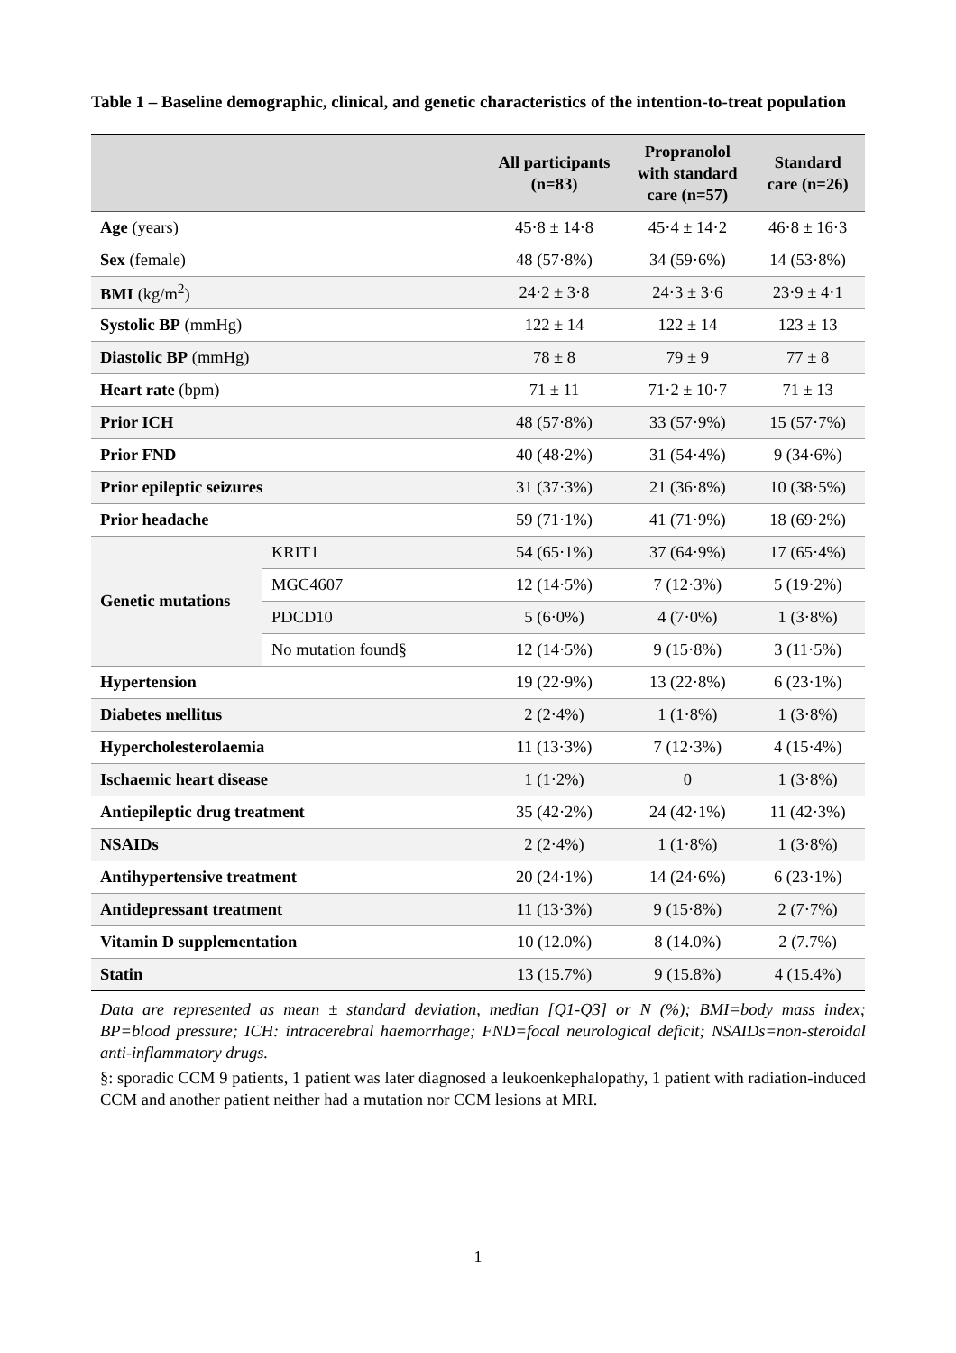Table 1 – Baseline demographic, clinical, and genetic characteristics of the intention-to-treat population
| | | All participants (n=83) | Propranolol with standard care (n=57) | Standard care (n=26) |
| --- | --- | --- | --- | --- |
| Age (years) | | 45·8 ± 14·8 | 45·4 ± 14·2 | 46·8 ± 16·3 |
| Sex (female) | | 48 (57·8%) | 34 (59·6%) | 14 (53·8%) |
| BMI (kg/m<sup>2</sup>) | | 24·2 ± 3·8 | 24·3 ± 3·6 | 23·9 ± 4·1 |
| Systolic BP (mmHg) | | 122 ± 14 | 122 ± 14 | 123 ± 13 |
| Diastolic BP (mmHg) | | 78 ± 8 | 79 ± 9 | 77 ± 8 |
| Heart rate (bpm) | | 71 ± 11 | 71·2 ± 10·7 | 71 ± 13 |
| Prior ICH | | 48 (57·8%) | 33 (57·9%) | 15 (57·7%) |
| Prior FND | | 40 (48·2%) | 31 (54·4%) | 9 (34·6%) |
| Prior epileptic seizures | | 31 (37·3%) | 21 (36·8%) | 10 (38·5%) |
| Prior headache | | 59 (71·1%) | 41 (71·9%) | 18 (69·2%) |
| Genetic mutations | KRIT1 | 54 (65·1%) | 37 (64·9%) | 17 (65·4%) |
| | MGC4607 | 12 (14·5%) | 7 (12·3%) | 5 (19·2%) |
| | PDCD10 | 5 (6·0%) | 4 (7·0%) | 1 (3·8%) |
| | No mutation found§ | 12 (14·5%) | 9 (15·8%) | 3 (11·5%) |
| Hypertension | | 19 (22·9%) | 13 (22·8%) | 6 (23·1%) |
| Diabetes mellitus | | 2 (2·4%) | 1 (1·8%) | 1 (3·8%) |
| Hypercholesterolaemia | | 11 (13·3%) | 7 (12·3%) | 4 (15·4%) |
| Ischaemic heart disease | | 1 (1·2%) | 0 | 1 (3·8%) |
| Antiepileptic drug treatment | | 35 (42·2%) | 24 (42·1%) | 11 (42·3%) |
| NSAIDs | | 2 (2·4%) | 1 (1·8%) | 1 (3·8%) |
| Antihypertensive treatment | | 20 (24·1%) | 14 (24·6%) | 6 (23·1%) |
| Antidepressant treatment | | 11 (13·3%) | 9 (15·8%) | 2 (7·7%) |
| Vitamin D supplementation | | 10 (12.0%) | 8 (14.0%) | 2 (7.7%) |
| Statin | | 13 (15.7%) | 9 (15.8%) | 4 (15.4%) |
Data are represented as mean ± standard deviation, median [Q1-Q3] or N (%); BMI=body mass index; BP=blood pressure; ICH: intracerebral haemorrhage; FND=focal neurological deficit; NSAIDs=non-steroidal anti-inflammatory drugs.
§: sporadic CCM 9 patients, 1 patient was later diagnosed a leukoenkephalopathy, 1 patient with radiation-induced CCM and another patient neither had a mutation nor CCM lesions at MRI.
1